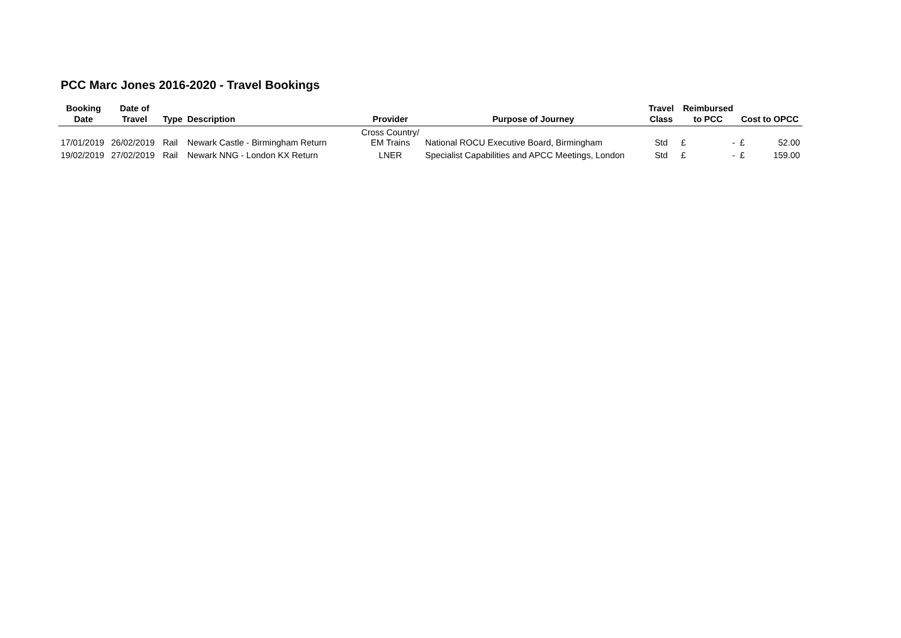PCC Marc Jones 2016-2020 - Travel Bookings
| Booking Date | Date of Travel | Type | Description | Provider | Purpose of Journey | Travel Class | Reimbursed to PCC | | Cost to OPCC | |
| --- | --- | --- | --- | --- | --- | --- | --- | --- | --- | --- |
| 17/01/2019 | 26/02/2019 | Rail | Newark Castle - Birmingham Return | Cross Country/ EM Trains | National ROCU Executive Board, Birmingham | Std | £ | - | £ | 52.00 |
| 19/02/2019 | 27/02/2019 | Rail | Newark NNG - London KX Return | LNER | Specialist Capabilities and APCC Meetings, London | Std | £ | - | £ | 159.00 |